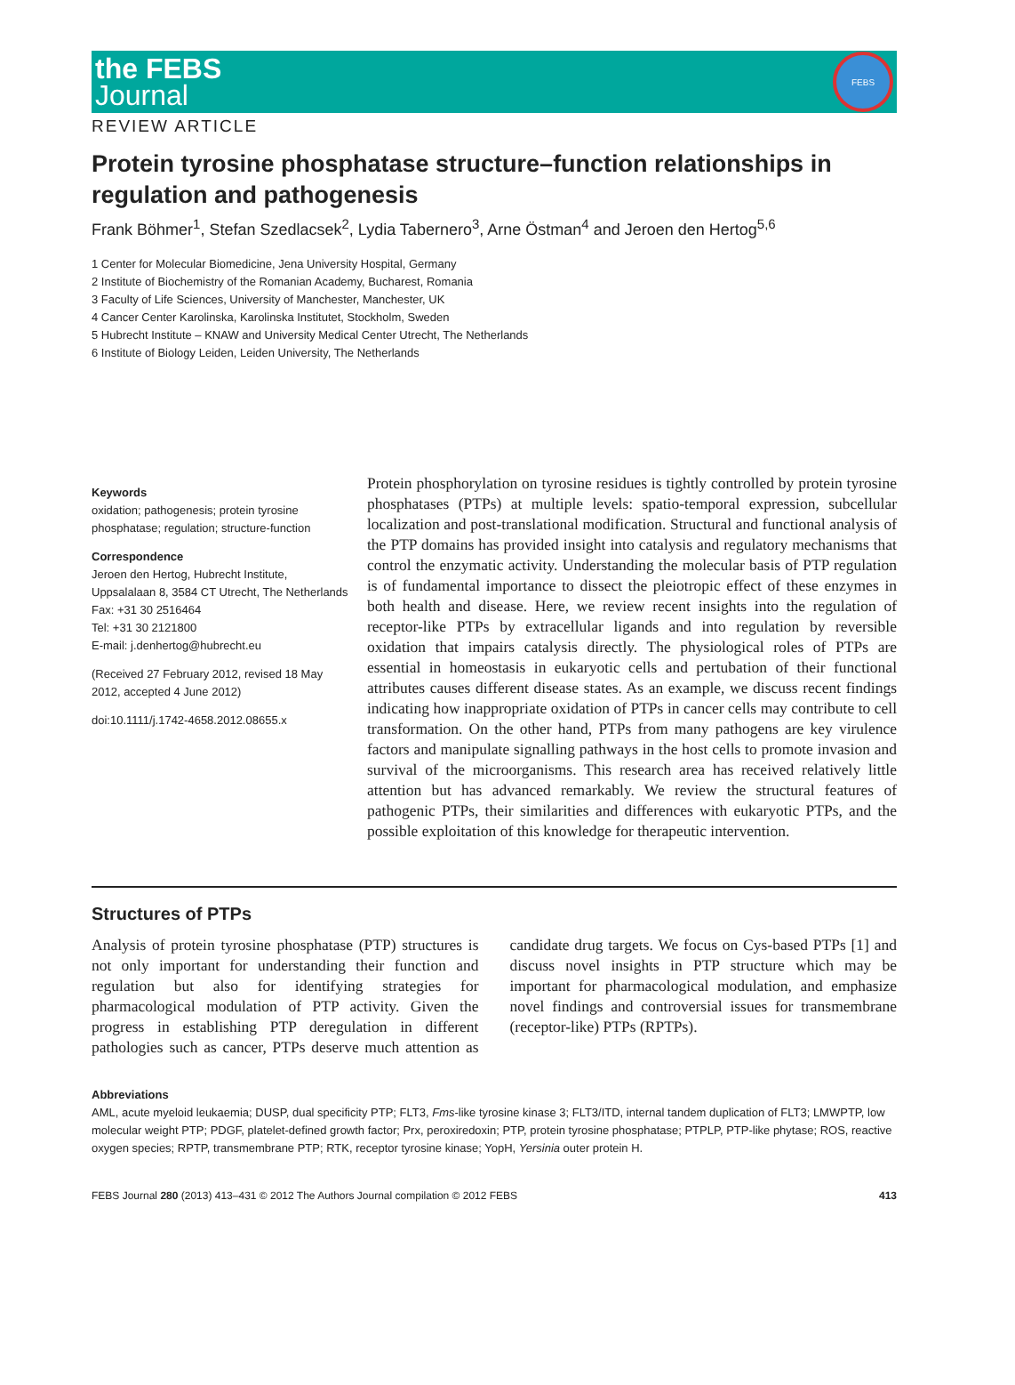the FEBS
Journal
FEBS
REVIEW ARTICLE
Protein tyrosine phosphatase structure–function relationships in regulation and pathogenesis
Frank Böhmer<sup>1</sup>, Stefan Szedlacsek<sup>2</sup>, Lydia Tabernero<sup>3</sup>, Arne Östman<sup>4</sup> and Jeroen den Hertog<sup>5,6</sup>
1 Center for Molecular Biomedicine, Jena University Hospital, Germany
2 Institute of Biochemistry of the Romanian Academy, Bucharest, Romania
3 Faculty of Life Sciences, University of Manchester, Manchester, UK
4 Cancer Center Karolinska, Karolinska Institutet, Stockholm, Sweden
5 Hubrecht Institute – KNAW and University Medical Center Utrecht, The Netherlands
6 Institute of Biology Leiden, Leiden University, The Netherlands
Keywords
oxidation; pathogenesis; protein tyrosine phosphatase; regulation; structure-function
Correspondence
Jeroen den Hertog, Hubrecht Institute, Uppsalalaan 8, 3584 CT Utrecht, The Netherlands
Fax: +31 30 2516464
Tel: +31 30 2121800
E-mail: j.denhertog@hubrecht.eu
(Received 27 February 2012, revised 18 May 2012, accepted 4 June 2012)
doi:10.1111/j.1742-4658.2012.08655.x
Protein phosphorylation on tyrosine residues is tightly controlled by protein tyrosine phosphatases (PTPs) at multiple levels: spatio-temporal expression, subcellular localization and post-translational modification. Structural and functional analysis of the PTP domains has provided insight into catalysis and regulatory mechanisms that control the enzymatic activity. Understanding the molecular basis of PTP regulation is of fundamental importance to dissect the pleiotropic effect of these enzymes in both health and disease. Here, we review recent insights into the regulation of receptor-like PTPs by extracellular ligands and into regulation by reversible oxidation that impairs catalysis directly. The physiological roles of PTPs are essential in homeostasis in eukaryotic cells and pertubation of their functional attributes causes different disease states. As an example, we discuss recent findings indicating how inappropriate oxidation of PTPs in cancer cells may contribute to cell transformation. On the other hand, PTPs from many pathogens are key virulence factors and manipulate signalling pathways in the host cells to promote invasion and survival of the microorganisms. This research area has received relatively little attention but has advanced remarkably. We review the structural features of pathogenic PTPs, their similarities and differences with eukaryotic PTPs, and the possible exploitation of this knowledge for therapeutic intervention.
Structures of PTPs
Analysis of protein tyrosine phosphatase (PTP) structures is not only important for understanding their function and regulation but also for identifying strategies for pharmacological modulation of PTP activity. Given the progress in establishing PTP deregulation in different pathologies such as cancer, PTPs deserve much attention as candidate drug targets. We focus on Cys-based PTPs [1] and discuss novel insights in PTP structure which may be important for pharmacological modulation, and emphasize novel findings and controversial issues for transmembrane (receptor-like) PTPs (RPTPs).
Abbreviations
AML, acute myeloid leukaemia; DUSP, dual specificity PTP; FLT3, Fms-like tyrosine kinase 3; FLT3/ITD, internal tandem duplication of FLT3; LMWPTP, low molecular weight PTP; PDGF, platelet-defined growth factor; Prx, peroxiredoxin; PTP, protein tyrosine phosphatase; PTPLP, PTP-like phytase; ROS, reactive oxygen species; RPTP, transmembrane PTP; RTK, receptor tyrosine kinase; YopH, Yersinia outer protein H.
FEBS Journal 280 (2013) 413–431 © 2012 The Authors Journal compilation © 2012 FEBS 413